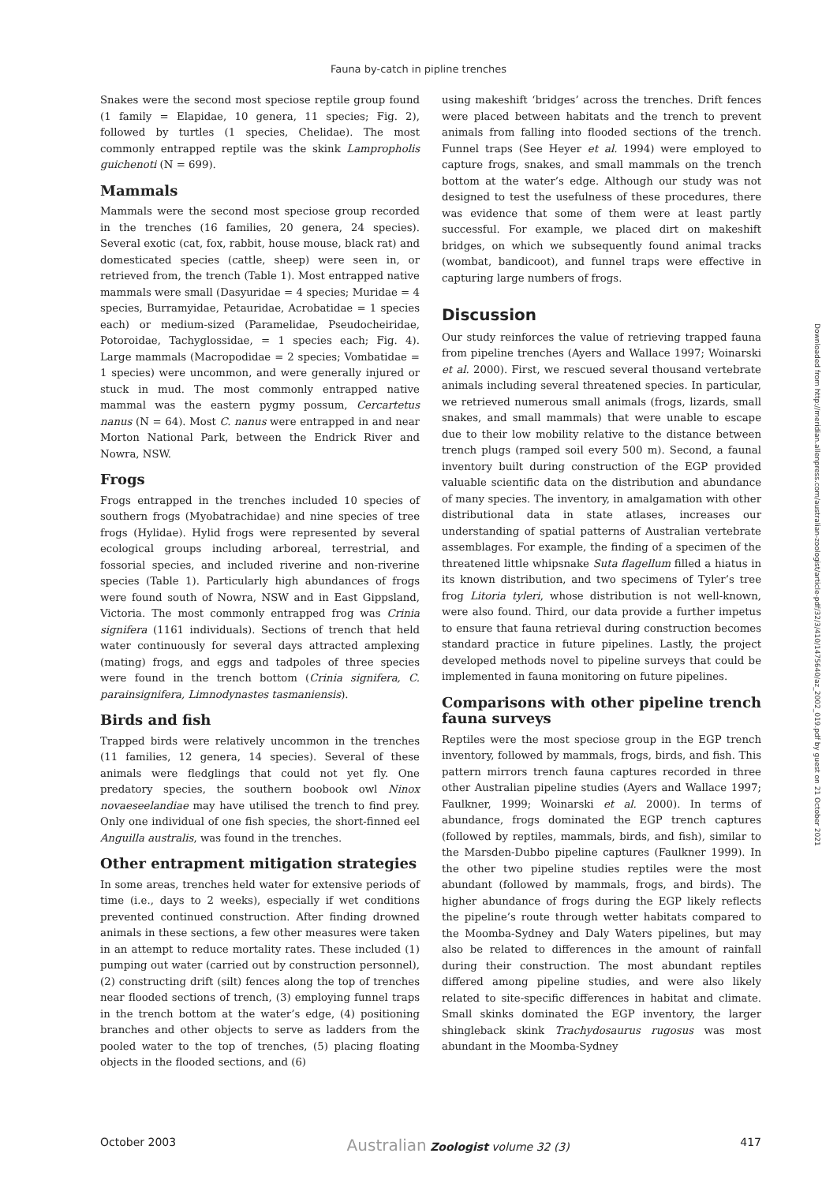Fauna by-catch in pipline trenches
Snakes were the second most speciose reptile group found (1 family = Elapidae, 10 genera, 11 species; Fig. 2), followed by turtles (1 species, Chelidae). The most commonly entrapped reptile was the skink Lampropholis guichenoti (N = 699).
Mammals
Mammals were the second most speciose group recorded in the trenches (16 families, 20 genera, 24 species). Several exotic (cat, fox, rabbit, house mouse, black rat) and domesticated species (cattle, sheep) were seen in, or retrieved from, the trench (Table 1). Most entrapped native mammals were small (Dasyuridae = 4 species; Muridae = 4 species, Burramyidae, Petauridae, Acrobatidae = 1 species each) or medium-sized (Paramelidae, Pseudocheiridae, Potoroidae, Tachyglossidae, = 1 species each; Fig. 4). Large mammals (Macropodidae = 2 species; Vombatidae = 1 species) were uncommon, and were generally injured or stuck in mud. The most commonly entrapped native mammal was the eastern pygmy possum, Cercartetus nanus (N = 64). Most C. nanus were entrapped in and near Morton National Park, between the Endrick River and Nowra, NSW.
Frogs
Frogs entrapped in the trenches included 10 species of southern frogs (Myobatrachidae) and nine species of tree frogs (Hylidae). Hylid frogs were represented by several ecological groups including arboreal, terrestrial, and fossorial species, and included riverine and non-riverine species (Table 1). Particularly high abundances of frogs were found south of Nowra, NSW and in East Gippsland, Victoria. The most commonly entrapped frog was Crinia signifera (1161 individuals). Sections of trench that held water continuously for several days attracted amplexing (mating) frogs, and eggs and tadpoles of three species were found in the trench bottom (Crinia signifera, C. parainsignifera, Limnodynastes tasmaniensis).
Birds and fish
Trapped birds were relatively uncommon in the trenches (11 families, 12 genera, 14 species). Several of these animals were fledglings that could not yet fly. One predatory species, the southern boobook owl Ninox novaeseelandiae may have utilised the trench to find prey. Only one individual of one fish species, the short-finned eel Anguilla australis, was found in the trenches.
Other entrapment mitigation strategies
In some areas, trenches held water for extensive periods of time (i.e., days to 2 weeks), especially if wet conditions prevented continued construction. After finding drowned animals in these sections, a few other measures were taken in an attempt to reduce mortality rates. These included (1) pumping out water (carried out by construction personnel), (2) constructing drift (silt) fences along the top of trenches near flooded sections of trench, (3) employing funnel traps in the trench bottom at the water’s edge, (4) positioning branches and other objects to serve as ladders from the pooled water to the top of trenches, (5) placing floating objects in the flooded sections, and (6)
using makeshift ‘bridges’ across the trenches. Drift fences were placed between habitats and the trench to prevent animals from falling into flooded sections of the trench. Funnel traps (See Heyer et al. 1994) were employed to capture frogs, snakes, and small mammals on the trench bottom at the water’s edge. Although our study was not designed to test the usefulness of these procedures, there was evidence that some of them were at least partly successful. For example, we placed dirt on makeshift bridges, on which we subsequently found animal tracks (wombat, bandicoot), and funnel traps were effective in capturing large numbers of frogs.
Discussion
Our study reinforces the value of retrieving trapped fauna from pipeline trenches (Ayers and Wallace 1997; Woinarski et al. 2000). First, we rescued several thousand vertebrate animals including several threatened species. In particular, we retrieved numerous small animals (frogs, lizards, small snakes, and small mammals) that were unable to escape due to their low mobility relative to the distance between trench plugs (ramped soil every 500 m). Second, a faunal inventory built during construction of the EGP provided valuable scientific data on the distribution and abundance of many species. The inventory, in amalgamation with other distributional data in state atlases, increases our understanding of spatial patterns of Australian vertebrate assemblages. For example, the finding of a specimen of the threatened little whipsnake Suta flagellum filled a hiatus in its known distribution, and two specimens of Tyler’s tree frog Litoria tyleri, whose distribution is not well-known, were also found. Third, our data provide a further impetus to ensure that fauna retrieval during construction becomes standard practice in future pipelines. Lastly, the project developed methods novel to pipeline surveys that could be implemented in fauna monitoring on future pipelines.
Comparisons with other pipeline trench fauna surveys
Reptiles were the most speciose group in the EGP trench inventory, followed by mammals, frogs, birds, and fish. This pattern mirrors trench fauna captures recorded in three other Australian pipeline studies (Ayers and Wallace 1997; Faulkner, 1999; Woinarski et al. 2000). In terms of abundance, frogs dominated the EGP trench captures (followed by reptiles, mammals, birds, and fish), similar to the Marsden-Dubbo pipeline captures (Faulkner 1999). In the other two pipeline studies reptiles were the most abundant (followed by mammals, frogs, and birds). The higher abundance of frogs during the EGP likely reflects the pipeline’s route through wetter habitats compared to the Moomba-Sydney and Daly Waters pipelines, but may also be related to differences in the amount of rainfall during their construction. The most abundant reptiles differed among pipeline studies, and were also likely related to site-specific differences in habitat and climate. Small skinks dominated the EGP inventory, the larger shingleback skink Trachydosaurus rugosus was most abundant in the Moomba-Sydney
Downloaded from http://meridian.allenpress.com/australian-zoologist/article-pdf/32/3/410/1475640/az_2002_019.pdf by guest on 21 October 2021
October 2003 Australian Zoologist volume 32 (3) 417